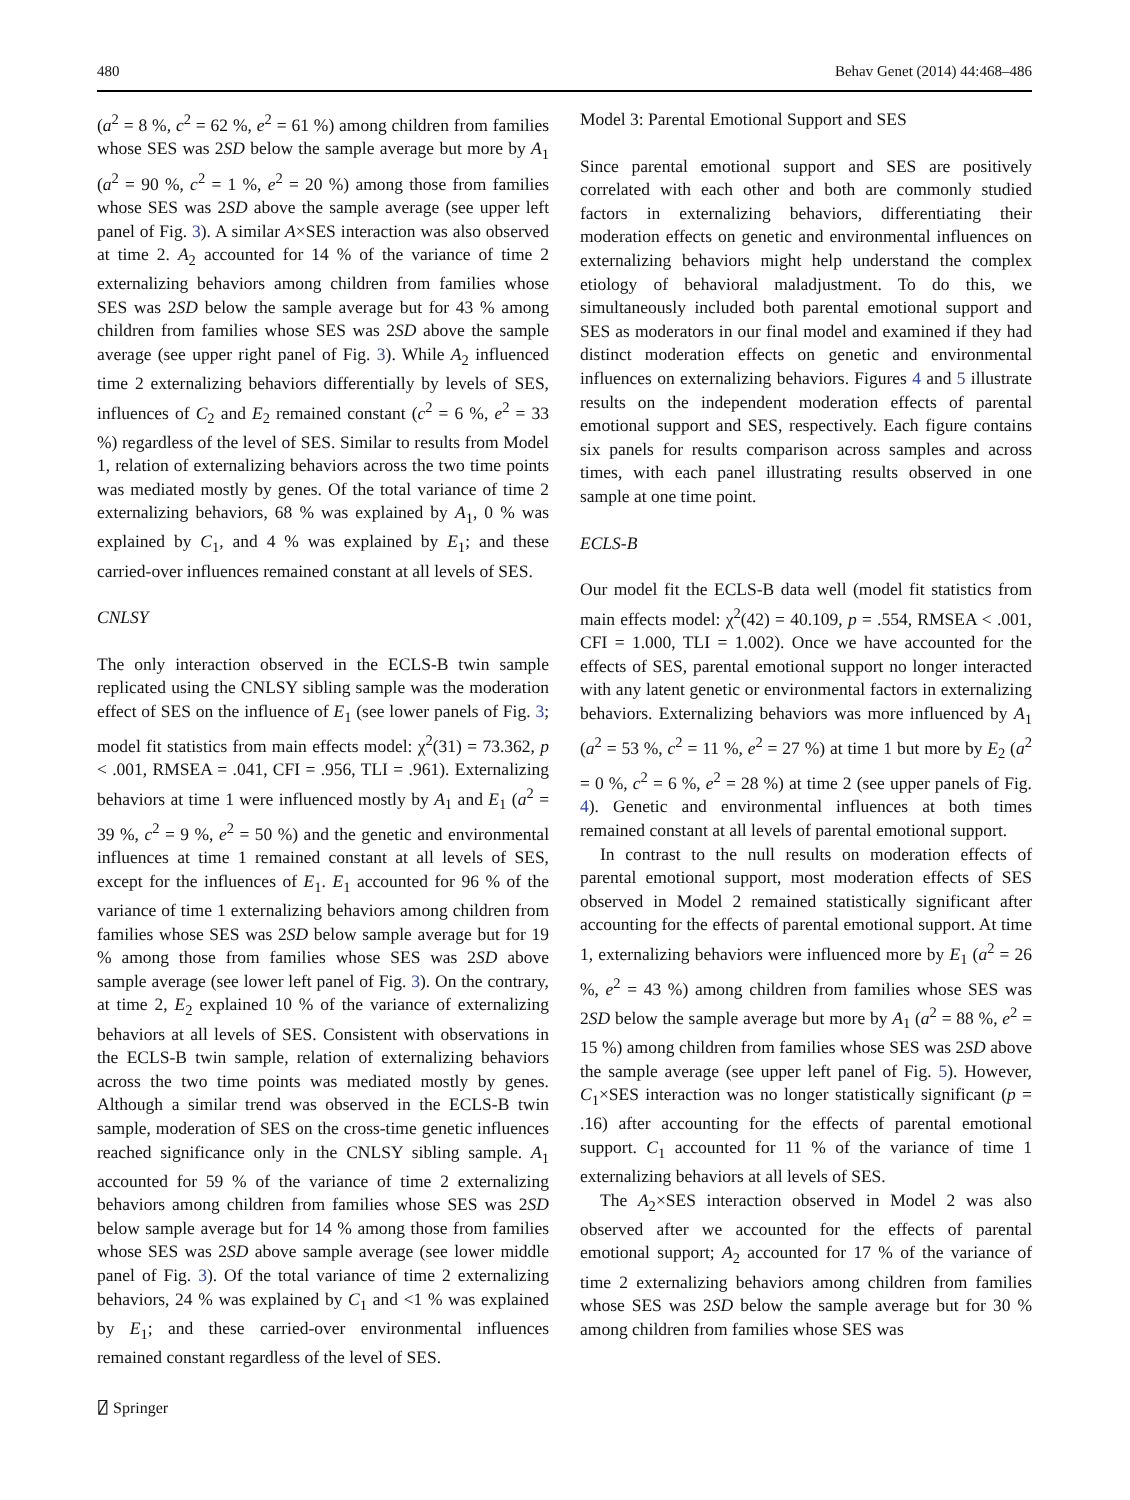480 Behav Genet (2014) 44:468–486
(a<sup>2</sup> = 8 %, c<sup>2</sup> = 62 %, e<sup>2</sup> = 61 %) among children from families whose SES was 2SD below the sample average but more by A<sub>1</sub> (a<sup>2</sup> = 90 %, c<sup>2</sup> = 1 %, e<sup>2</sup> = 20 %) among those from families whose SES was 2SD above the sample average (see upper left panel of Fig. 3). A similar A×SES interaction was also observed at time 2. A<sub>2</sub> accounted for 14 % of the variance of time 2 externalizing behaviors among children from families whose SES was 2SD below the sample average but for 43 % among children from families whose SES was 2SD above the sample average (see upper right panel of Fig. 3). While A<sub>2</sub> influenced time 2 externalizing behaviors differentially by levels of SES, influences of C<sub>2</sub> and E<sub>2</sub> remained constant (c<sup>2</sup> = 6 %, e<sup>2</sup> = 33 %) regardless of the level of SES. Similar to results from Model 1, relation of externalizing behaviors across the two time points was mediated mostly by genes. Of the total variance of time 2 externalizing behaviors, 68 % was explained by A<sub>1</sub>, 0 % was explained by C<sub>1</sub>, and 4 % was explained by E<sub>1</sub>; and these carried-over influences remained constant at all levels of SES.
CNLSY
The only interaction observed in the ECLS-B twin sample replicated using the CNLSY sibling sample was the moderation effect of SES on the influence of E<sub>1</sub> (see lower panels of Fig. 3; model fit statistics from main effects model: χ<sup>2</sup>(31) = 73.362, p < .001, RMSEA = .041, CFI = .956, TLI = .961). Externalizing behaviors at time 1 were influenced mostly by A<sub>1</sub> and E<sub>1</sub> (a<sup>2</sup> = 39 %, c<sup>2</sup> = 9 %, e<sup>2</sup> = 50 %) and the genetic and environmental influences at time 1 remained constant at all levels of SES, except for the influences of E<sub>1</sub>. E<sub>1</sub> accounted for 96 % of the variance of time 1 externalizing behaviors among children from families whose SES was 2SD below sample average but for 19 % among those from families whose SES was 2SD above sample average (see lower left panel of Fig. 3). On the contrary, at time 2, E<sub>2</sub> explained 10 % of the variance of externalizing behaviors at all levels of SES. Consistent with observations in the ECLS-B twin sample, relation of externalizing behaviors across the two time points was mediated mostly by genes. Although a similar trend was observed in the ECLS-B twin sample, moderation of SES on the cross-time genetic influences reached significance only in the CNLSY sibling sample. A<sub>1</sub> accounted for 59 % of the variance of time 2 externalizing behaviors among children from families whose SES was 2SD below sample average but for 14 % among those from families whose SES was 2SD above sample average (see lower middle panel of Fig. 3). Of the total variance of time 2 externalizing behaviors, 24 % was explained by C<sub>1</sub> and <1 % was explained by E<sub>1</sub>; and these carried-over environmental influences remained constant regardless of the level of SES.
Model 3: Parental Emotional Support and SES
Since parental emotional support and SES are positively correlated with each other and both are commonly studied factors in externalizing behaviors, differentiating their moderation effects on genetic and environmental influences on externalizing behaviors might help understand the complex etiology of behavioral maladjustment. To do this, we simultaneously included both parental emotional support and SES as moderators in our final model and examined if they had distinct moderation effects on genetic and environmental influences on externalizing behaviors. Figures 4 and 5 illustrate results on the independent moderation effects of parental emotional support and SES, respectively. Each figure contains six panels for results comparison across samples and across times, with each panel illustrating results observed in one sample at one time point.
ECLS-B
Our model fit the ECLS-B data well (model fit statistics from main effects model: χ<sup>2</sup>(42) = 40.109, p = .554, RMSEA < .001, CFI = 1.000, TLI = 1.002). Once we have accounted for the effects of SES, parental emotional support no longer interacted with any latent genetic or environmental factors in externalizing behaviors. Externalizing behaviors was more influenced by A<sub>1</sub> (a<sup>2</sup> = 53 %, c<sup>2</sup> = 11 %, e<sup>2</sup> = 27 %) at time 1 but more by E<sub>2</sub> (a<sup>2</sup> = 0 %, c<sup>2</sup> = 6 %, e<sup>2</sup> = 28 %) at time 2 (see upper panels of Fig. 4). Genetic and environmental influences at both times remained constant at all levels of parental emotional support.
In contrast to the null results on moderation effects of parental emotional support, most moderation effects of SES observed in Model 2 remained statistically significant after accounting for the effects of parental emotional support. At time 1, externalizing behaviors were influenced more by E<sub>1</sub> (a<sup>2</sup> = 26 %, e<sup>2</sup> = 43 %) among children from families whose SES was 2SD below the sample average but more by A<sub>1</sub> (a<sup>2</sup> = 88 %, e<sup>2</sup> = 15 %) among children from families whose SES was 2SD above the sample average (see upper left panel of Fig. 5). However, C<sub>1</sub>×SES interaction was no longer statistically significant (p = .16) after accounting for the effects of parental emotional support. C<sub>1</sub> accounted for 11 % of the variance of time 1 externalizing behaviors at all levels of SES.
The A<sub>2</sub>×SES interaction observed in Model 2 was also observed after we accounted for the effects of parental emotional support; A<sub>2</sub> accounted for 17 % of the variance of time 2 externalizing behaviors among children from families whose SES was 2SD below the sample average but for 30 % among children from families whose SES was
⍁ Springer